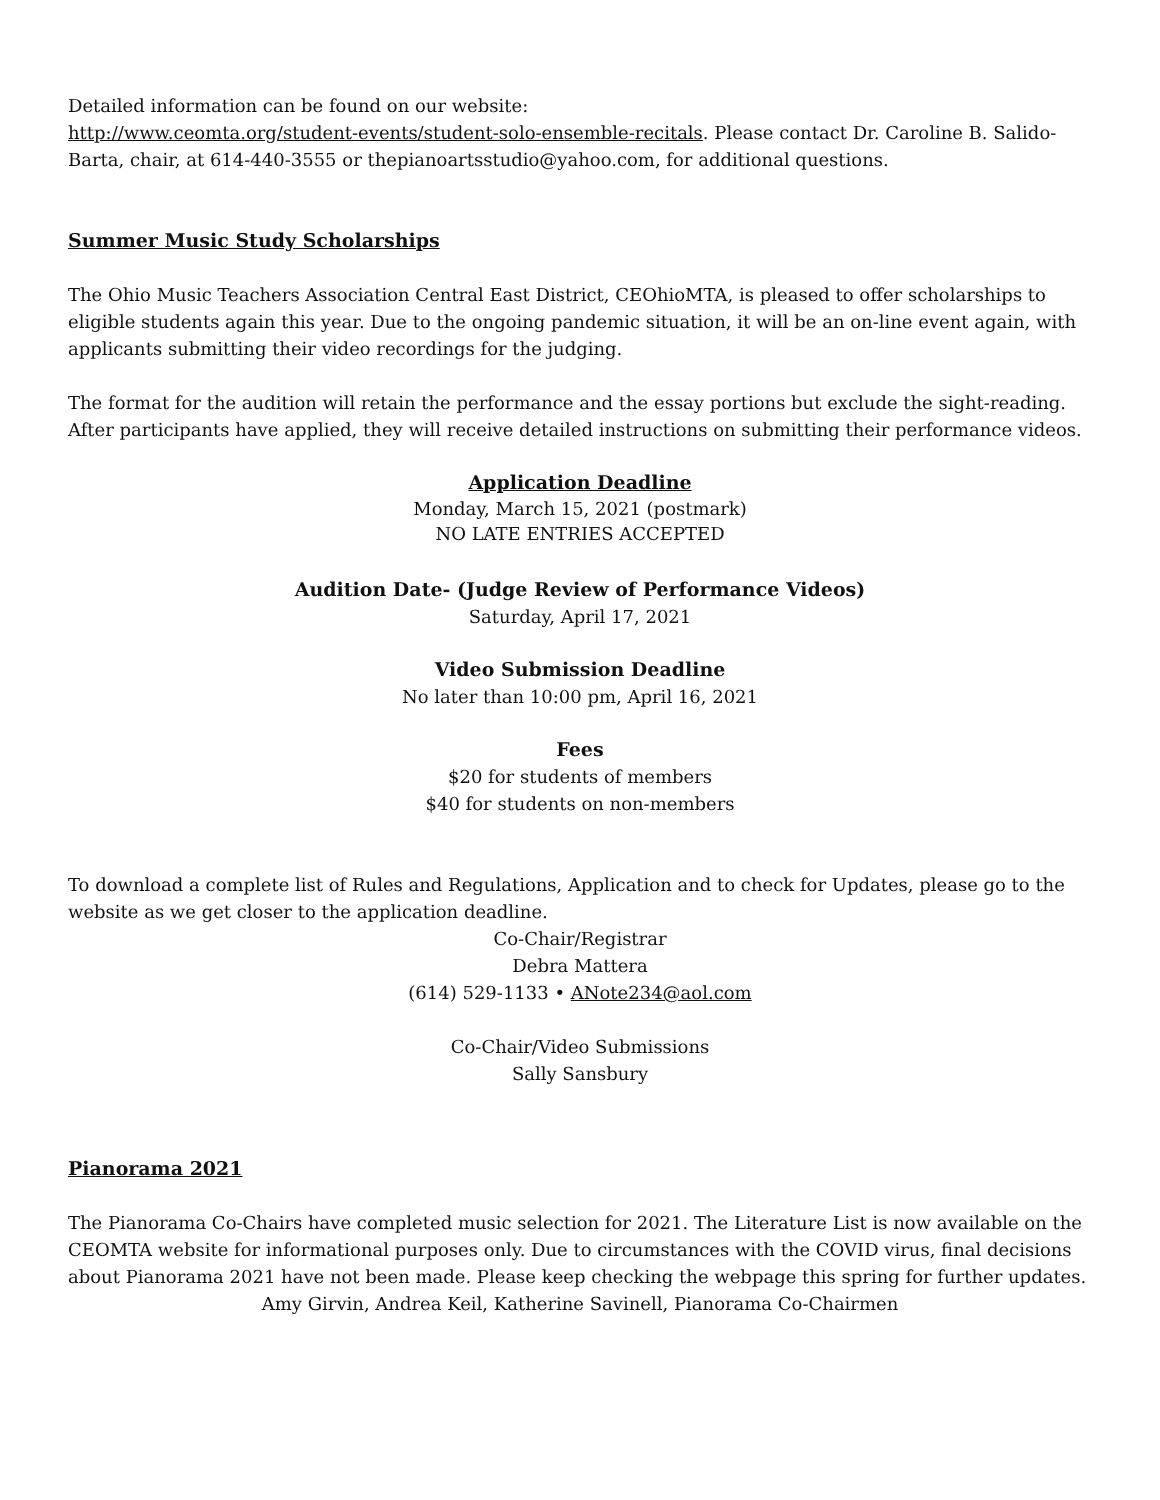Detailed information can be found on our website:
http://www.ceomta.org/student-events/student-solo-ensemble-recitals. Please contact Dr. Caroline B. Salido-Barta, chair, at 614-440-3555 or thepianoartsstudio@yahoo.com, for additional questions.
Summer Music Study Scholarships
The Ohio Music Teachers Association Central East District, CEOhioMTA, is pleased to offer scholarships to eligible students again this year. Due to the ongoing pandemic situation, it will be an on-line event again, with applicants submitting their video recordings for the judging.
The format for the audition will retain the performance and the essay portions but exclude the sight-reading. After participants have applied, they will receive detailed instructions on submitting their performance videos.
Application Deadline
Monday, March 15, 2021 (postmark)
NO LATE ENTRIES ACCEPTED
Audition Date- (Judge Review of Performance Videos)
Saturday, April 17, 2021
Video Submission Deadline
No later than 10:00 pm, April 16, 2021
Fees
$20 for students of members
$40 for students on non-members
To download a complete list of Rules and Regulations, Application and to check for Updates, please go to the website as we get closer to the application deadline.
Co-Chair/Registrar
Debra Mattera
(614) 529-1133 • ANote234@aol.com
Co-Chair/Video Submissions
Sally Sansbury
Pianorama 2021
The Pianorama Co-Chairs have completed music selection for 2021. The Literature List is now available on the CEOMTA website for informational purposes only. Due to circumstances with the COVID virus, final decisions about Pianorama 2021 have not been made. Please keep checking the webpage this spring for further updates.
Amy Girvin, Andrea Keil, Katherine Savinell, Pianorama Co-Chairmen